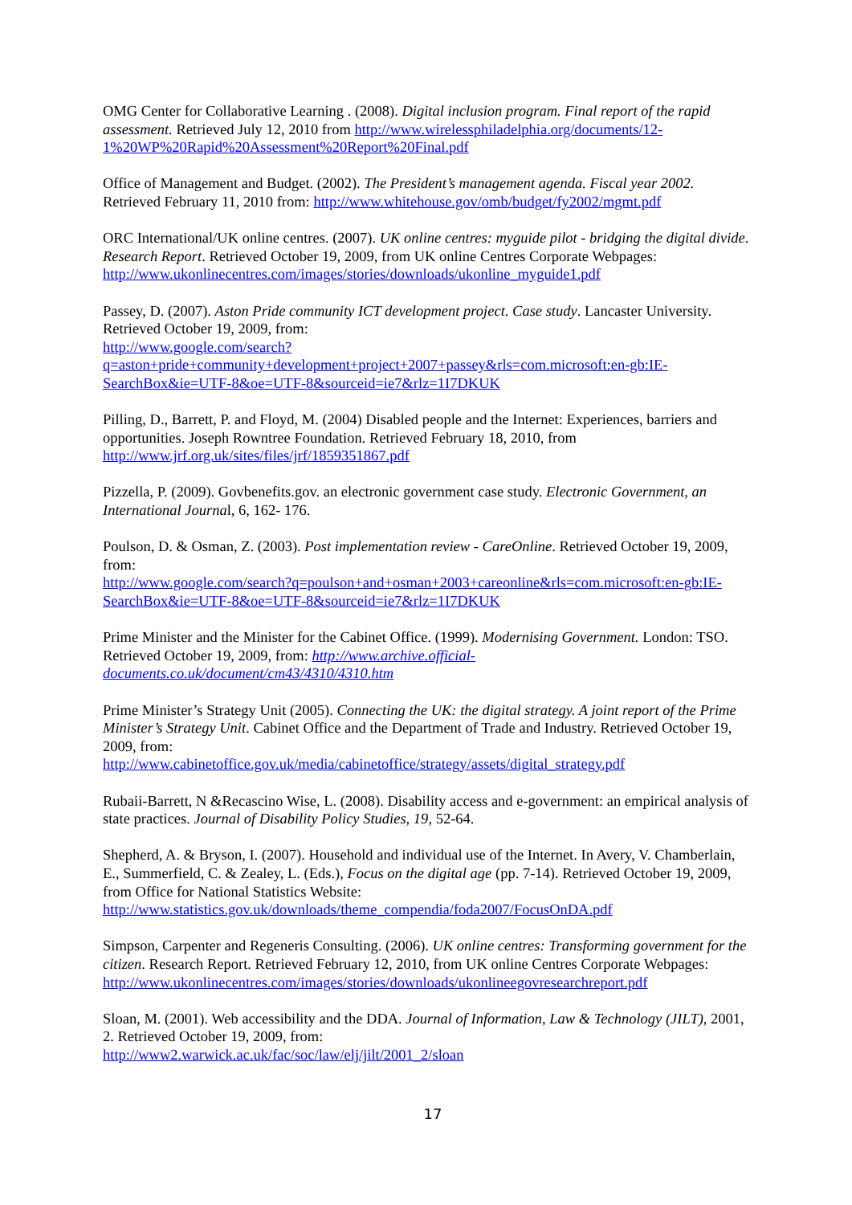OMG Center for Collaborative Learning . (2008). Digital inclusion program. Final report of the rapid assessment. Retrieved July 12, 2010 from http://www.wirelessphiladelphia.org/documents/12-1%20WP%20Rapid%20Assessment%20Report%20Final.pdf
Office of Management and Budget. (2002). The President’s management agenda. Fiscal year 2002. Retrieved February 11, 2010 from: http://www.whitehouse.gov/omb/budget/fy2002/mgmt.pdf
ORC International/UK online centres. (2007). UK online centres: myguide pilot - bridging the digital divide. Research Report. Retrieved October 19, 2009, from UK online Centres Corporate Webpages: http://www.ukonlinecentres.com/images/stories/downloads/ukonline_myguide1.pdf
Passey, D. (2007). Aston Pride community ICT development project. Case study. Lancaster University. Retrieved October 19, 2009, from:
http://www.google.com/search?q=aston+pride+community+development+project+2007+passey&rls=com.microsoft:en-gb:IE-SearchBox&ie=UTF-8&oe=UTF-8&sourceid=ie7&rlz=1I7DKUK
Pilling, D., Barrett, P. and Floyd, M. (2004) Disabled people and the Internet: Experiences, barriers and opportunities. Joseph Rowntree Foundation. Retrieved February 18, 2010, from http://www.jrf.org.uk/sites/files/jrf/1859351867.pdf
Pizzella, P. (2009). Govbenefits.gov. an electronic government case study. Electronic Government, an International Journal, 6, 162- 176.
Poulson, D. & Osman, Z. (2003). Post implementation review - CareOnline. Retrieved October 19, 2009, from:
http://www.google.com/search?q=poulson+and+osman+2003+careonline&rls=com.microsoft:en-gb:IE-SearchBox&ie=UTF-8&oe=UTF-8&sourceid=ie7&rlz=1I7DKUK
Prime Minister and the Minister for the Cabinet Office. (1999). Modernising Government. London: TSO. Retrieved October 19, 2009, from: http://www.archive.official-documents.co.uk/document/cm43/4310/4310.htm
Prime Minister’s Strategy Unit (2005). Connecting the UK: the digital strategy. A joint report of the Prime Minister’s Strategy Unit. Cabinet Office and the Department of Trade and Industry. Retrieved October 19, 2009, from:
http://www.cabinetoffice.gov.uk/media/cabinetoffice/strategy/assets/digital_strategy.pdf
Rubaii-Barrett, N &Recascino Wise, L. (2008). Disability access and e-government: an empirical analysis of state practices. Journal of Disability Policy Studies, 19, 52-64.
Shepherd, A. & Bryson, I. (2007). Household and individual use of the Internet. In Avery, V. Chamberlain, E., Summerfield, C. & Zealey, L. (Eds.), Focus on the digital age (pp. 7-14). Retrieved October 19, 2009, from Office for National Statistics Website:
http://www.statistics.gov.uk/downloads/theme_compendia/foda2007/FocusOnDA.pdf
Simpson, Carpenter and Regeneris Consulting. (2006). UK online centres: Transforming government for the citizen. Research Report. Retrieved February 12, 2010, from UK online Centres Corporate Webpages:
http://www.ukonlinecentres.com/images/stories/downloads/ukonlineegovresearchreport.pdf
Sloan, M. (2001). Web accessibility and the DDA. Journal of Information, Law & Technology (JILT), 2001, 2. Retrieved October 19, 2009, from:
http://www2.warwick.ac.uk/fac/soc/law/elj/jilt/2001_2/sloan
17